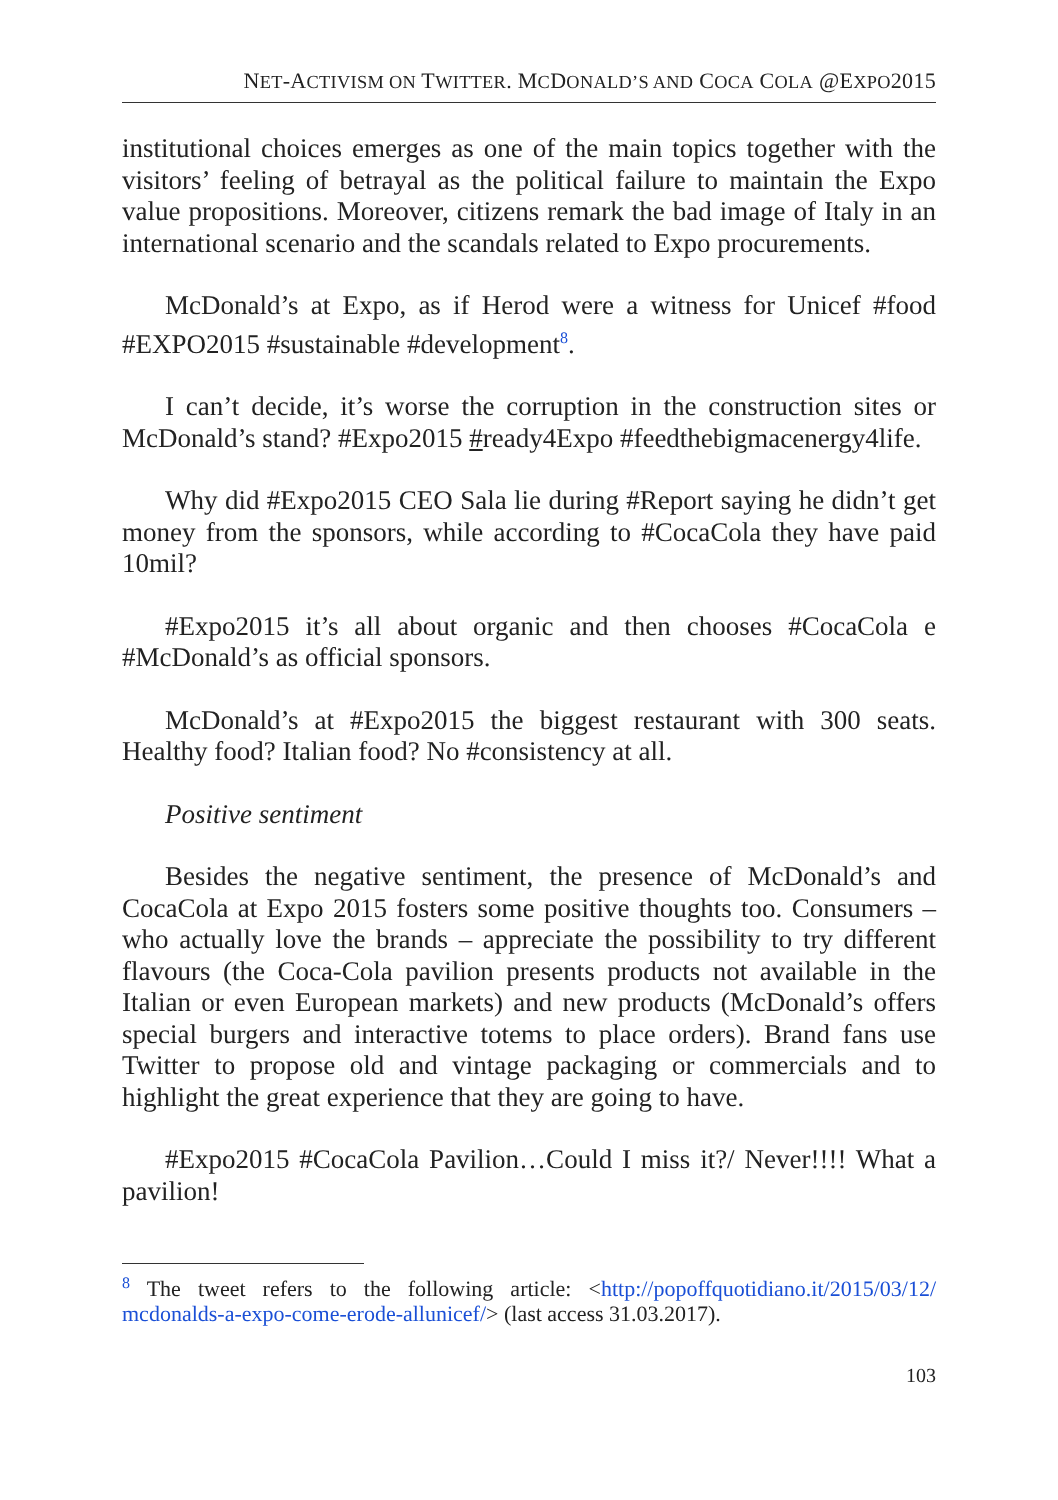NET-ACTIVISM ON TWITTER. MCDONALD’S AND COCA COLA @EXPO2015
institutional choices emerges as one of the main topics together with the visitors’ feeling of betrayal as the political failure to maintain the Expo value propositions. Moreover, citizens remark the bad image of Italy in an international scenario and the scandals related to Expo procurements.
McDonald’s at Expo, as if Herod were a witness for Unicef #food #EXPO2015 #sustainable #development<sup>8</sup>.
I can’t decide, it’s worse the corruption in the construction sites or McDonald’s stand? #Expo2015 #ready4Expo #feedthebigmacenergy4life.
Why did #Expo2015 CEO Sala lie during #Report saying he didn’t get money from the sponsors, while according to #CocaCola they have paid 10mil?
#Expo2015 it’s all about organic and then chooses #CocaCola e #McDonald’s as official sponsors.
McDonald’s at #Expo2015 the biggest restaurant with 300 seats. Healthy food? Italian food? No #consistency at all.
Positive sentiment
Besides the negative sentiment, the presence of McDonald’s and CocaCola at Expo 2015 fosters some positive thoughts too. Consumers – who actually love the brands – appreciate the possibility to try different flavours (the Coca-Cola pavilion presents products not available in the Italian or even European markets) and new products (McDonald’s offers special burgers and interactive totems to place orders). Brand fans use Twitter to propose old and vintage packaging or commercials and to highlight the great experience that they are going to have.
#Expo2015 #CocaCola Pavilion…Could I miss it?/ Never!!!! What a pavilion!
<sup>8</sup> The tweet refers to the following article: <http://popoffquotidiano.it/2015/03/12/ mcdonalds-a-expo-come-erode-allunicef/> (last access 31.03.2017).
103